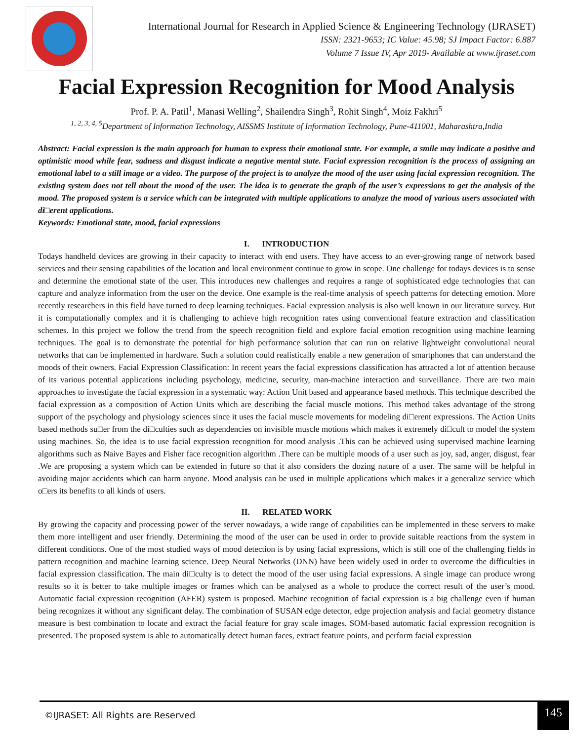International Journal for Research in Applied Science & Engineering Technology (IJRASET)
ISSN: 2321-9653; IC Value: 45.98; SJ Impact Factor: 6.887
Volume 7 Issue IV, Apr 2019- Available at www.ijraset.com
Facial Expression Recognition for Mood Analysis
Prof. P. A. Patil<sup>1</sup>, Manasi Welling<sup>2</sup>, Shailendra Singh<sup>3</sup>, Rohit Singh<sup>4</sup>, Moiz Fakhri<sup>5</sup>
<sup>1, 2, 3, 4, 5</sup>Department of Information Technology, AISSMS Institute of Information Technology, Pune-411001, Maharashtra,India
Abstract: Facial expression is the main approach for human to express their emotional state. For example, a smile may indicate a positive and optimistic mood while fear, sadness and disgust indicate a negative mental state. Facial expression recognition is the process of assigning an emotional label to a still image or a video. The purpose of the project is to analyze the mood of the user using facial expression recognition. The existing system does not tell about the mood of the user. The idea is to generate the graph of the user’s expressions to get the analysis of the mood. The proposed system is a service which can be integrated with multiple applications to analyze the mood of various users associated with di□erent applications.
Keywords: Emotional state, mood, facial expressions
I. INTRODUCTION
Todays handheld devices are growing in their capacity to interact with end users. They have access to an ever-growing range of network based services and their sensing capabilities of the location and local environment continue to grow in scope. One challenge for todays devices is to sense and determine the emotional state of the user. This introduces new challenges and requires a range of sophisticated edge technologies that can capture and analyze information from the user on the device. One example is the real-time analysis of speech patterns for detecting emotion. More recently researchers in this field have turned to deep learning techniques. Facial expression analysis is also well known in our literature survey. But it is computationally complex and it is challenging to achieve high recognition rates using conventional feature extraction and classification schemes. In this project we follow the trend from the speech recognition field and explore facial emotion recognition using machine learning techniques. The goal is to demonstrate the potential for high performance solution that can run on relative lightweight convolutional neural networks that can be implemented in hardware. Such a solution could realistically enable a new generation of smartphones that can understand the moods of their owners. Facial Expression Classification: In recent years the facial expressions classification has attracted a lot of attention because of its various potential applications including psychology, medicine, security, man-machine interaction and surveillance. There are two main approaches to investigate the facial expression in a systematic way: Action Unit based and appearance based methods. This technique described the facial expression as a composition of Action Units which are describing the facial muscle motions. This method takes advantage of the strong support of the psychology and physiology sciences since it uses the facial muscle movements for modeling di□erent expressions. The Action Units based methods su□er from the di□culties such as dependencies on invisible muscle motions which makes it extremely di□cult to model the system using machines. So, the idea is to use facial expression recognition for mood analysis .This can be achieved using supervised machine learning algorithms such as Naive Bayes and Fisher face recognition algorithm .There can be multiple moods of a user such as joy, sad, anger, disgust, fear .We are proposing a system which can be extended in future so that it also considers the dozing nature of a user. The same will be helpful in avoiding major accidents which can harm anyone. Mood analysis can be used in multiple applications which makes it a generalize service which o□ers its benefits to all kinds of users.
II. RELATED WORK
By growing the capacity and processing power of the server nowadays, a wide range of capabilities can be implemented in these servers to make them more intelligent and user friendly. Determining the mood of the user can be used in order to provide suitable reactions from the system in different conditions. One of the most studied ways of mood detection is by using facial expressions, which is still one of the challenging fields in pattern recognition and machine learning science. Deep Neural Networks (DNN) have been widely used in order to overcome the difficulties in facial expression classification. The main di□culty is to detect the mood of the user using facial expressions. A single image can produce wrong results so it is better to take multiple images or frames which can be analysed as a whole to produce the correct result of the user’s mood. Automatic facial expression recognition (AFER) system is proposed. Machine recognition of facial expression is a big challenge even if human being recognizes it without any significant delay. The combination of SUSAN edge detector, edge projection analysis and facial geometry distance measure is best combination to locate and extract the facial feature for gray scale images. SOM-based automatic facial expression recognition is presented. The proposed system is able to automatically detect human faces, extract feature points, and perform facial expression
©IJRASET: All Rights are Reserved
145